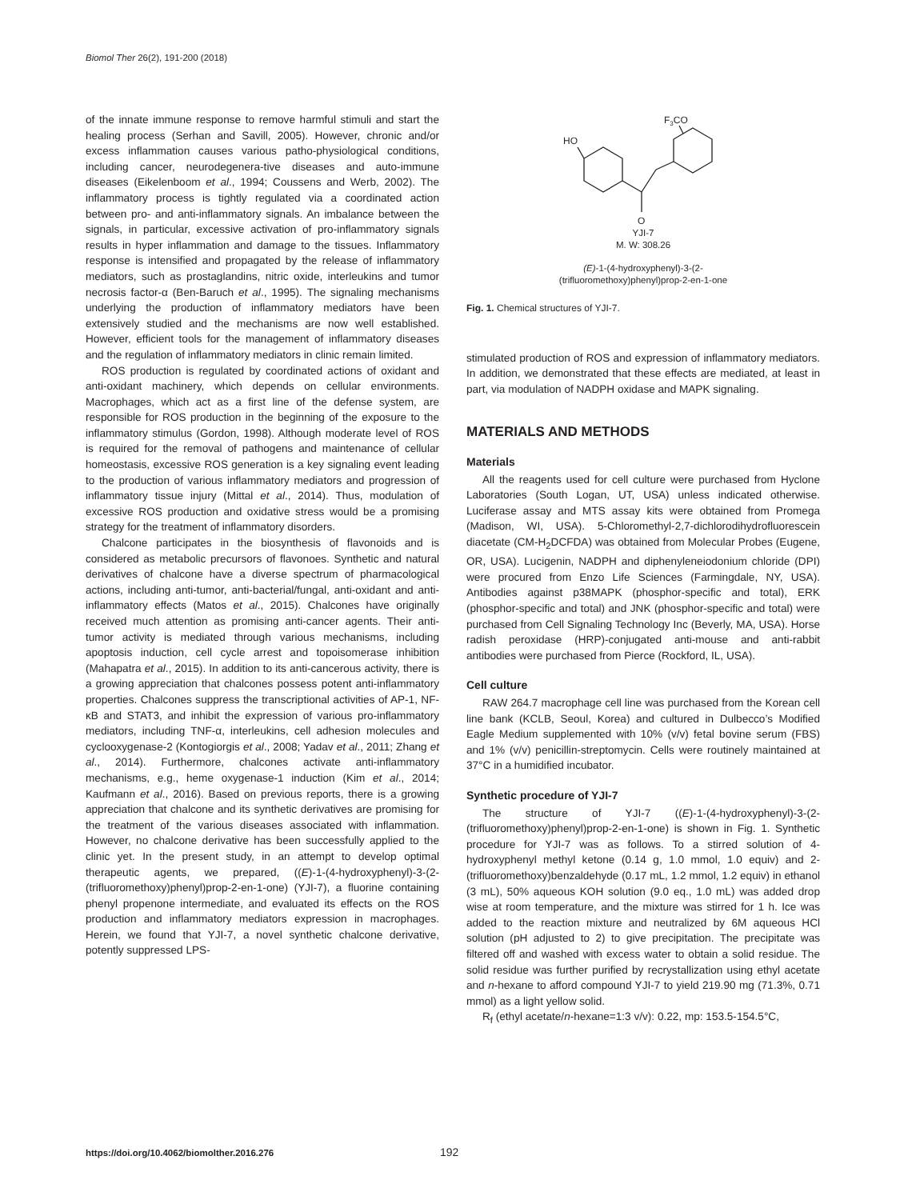Biomol Ther 26(2), 191-200 (2018)
of the innate immune response to remove harmful stimuli and start the healing process (Serhan and Savill, 2005). However, chronic and/or excess inflammation causes various patho-physiological conditions, including cancer, neurodegenera-tive diseases and auto-immune diseases (Eikelenboom et al., 1994; Coussens and Werb, 2002). The inflammatory process is tightly regulated via a coordinated action between pro- and anti-inflammatory signals. An imbalance between the signals, in particular, excessive activation of pro-inflammatory signals results in hyper inflammation and damage to the tissues. Inflammatory response is intensified and propagated by the release of inflammatory mediators, such as prostaglandins, nitric oxide, interleukins and tumor necrosis factor-α (Ben-Baruch et al., 1995). The signaling mechanisms underlying the production of inflammatory mediators have been extensively studied and the mechanisms are now well established. However, efficient tools for the management of inflammatory diseases and the regulation of inflammatory mediators in clinic remain limited.
ROS production is regulated by coordinated actions of oxidant and anti-oxidant machinery, which depends on cellular environments. Macrophages, which act as a first line of the defense system, are responsible for ROS production in the beginning of the exposure to the inflammatory stimulus (Gordon, 1998). Although moderate level of ROS is required for the removal of pathogens and maintenance of cellular homeostasis, excessive ROS generation is a key signaling event leading to the production of various inflammatory mediators and progression of inflammatory tissue injury (Mittal et al., 2014). Thus, modulation of excessive ROS production and oxidative stress would be a promising strategy for the treatment of inflammatory disorders.
Chalcone participates in the biosynthesis of flavonoids and is considered as metabolic precursors of flavonoes. Synthetic and natural derivatives of chalcone have a diverse spectrum of pharmacological actions, including anti-tumor, anti-bacterial/fungal, anti-oxidant and anti-inflammatory effects (Matos et al., 2015). Chalcones have originally received much attention as promising anti-cancer agents. Their anti-tumor activity is mediated through various mechanisms, including apoptosis induction, cell cycle arrest and topoisomerase inhibition (Mahapatra et al., 2015). In addition to its anti-cancerous activity, there is a growing appreciation that chalcones possess potent anti-inflammatory properties. Chalcones suppress the transcriptional activities of AP-1, NF-κB and STAT3, and inhibit the expression of various pro-inflammatory mediators, including TNF-α, interleukins, cell adhesion molecules and cyclooxygenase-2 (Kontogiorgis et al., 2008; Yadav et al., 2011; Zhang et al., 2014). Furthermore, chalcones activate anti-inflammatory mechanisms, e.g., heme oxygenase-1 induction (Kim et al., 2014; Kaufmann et al., 2016). Based on previous reports, there is a growing appreciation that chalcone and its synthetic derivatives are promising for the treatment of the various diseases associated with inflammation. However, no chalcone derivative has been successfully applied to the clinic yet. In the present study, in an attempt to develop optimal therapeutic agents, we prepared, ((E)-1-(4-hydroxyphenyl)-3-(2-(trifluoromethoxy)phenyl)prop-2-en-1-one) (YJI-7), a fluorine containing phenyl propenone intermediate, and evaluated its effects on the ROS production and inflammatory mediators expression in macrophages. Herein, we found that YJI-7, a novel synthetic chalcone derivative, potently suppressed LPS-
F3CO
HO
O
YJI-7
M. W: 308.26
(E)-1-(4-hydroxyphenyl)-3-(2-
(trifluoromethoxy)phenyl)prop-2-en-1-one
Fig. 1. Chemical structures of YJI-7.
stimulated production of ROS and expression of inflammatory mediators. In addition, we demonstrated that these effects are mediated, at least in part, via modulation of NADPH oxidase and MAPK signaling.
MATERIALS AND METHODS
Materials
All the reagents used for cell culture were purchased from Hyclone Laboratories (South Logan, UT, USA) unless indicated otherwise. Luciferase assay and MTS assay kits were obtained from Promega (Madison, WI, USA). 5-Chloromethyl-2,7-dichlorodihydrofluorescein diacetate (CM-H<sub>2</sub>DCFDA) was obtained from Molecular Probes (Eugene, OR, USA). Lucigenin, NADPH and diphenyleneiodonium chloride (DPI) were procured from Enzo Life Sciences (Farmingdale, NY, USA). Antibodies against p38MAPK (phosphor-specific and total), ERK (phosphor-specific and total) and JNK (phosphor-specific and total) were purchased from Cell Signaling Technology Inc (Beverly, MA, USA). Horse radish peroxidase (HRP)-conjugated anti-mouse and anti-rabbit antibodies were purchased from Pierce (Rockford, IL, USA).
Cell culture
RAW 264.7 macrophage cell line was purchased from the Korean cell line bank (KCLB, Seoul, Korea) and cultured in Dulbecco’s Modified Eagle Medium supplemented with 10% (v/v) fetal bovine serum (FBS) and 1% (v/v) penicillin-streptomycin. Cells were routinely maintained at 37°C in a humidified incubator.
Synthetic procedure of YJI-7
The structure of YJI-7 ((E)-1-(4-hydroxyphenyl)-3-(2-(trifluoromethoxy)phenyl)prop-2-en-1-one) is shown in Fig. 1. Synthetic procedure for YJI-7 was as follows. To a stirred solution of 4-hydroxyphenyl methyl ketone (0.14 g, 1.0 mmol, 1.0 equiv) and 2-(trifluoromethoxy)benzaldehyde (0.17 mL, 1.2 mmol, 1.2 equiv) in ethanol (3 mL), 50% aqueous KOH solution (9.0 eq., 1.0 mL) was added drop wise at room temperature, and the mixture was stirred for 1 h. Ice was added to the reaction mixture and neutralized by 6M aqueous HCl solution (pH adjusted to 2) to give precipitation. The precipitate was filtered off and washed with excess water to obtain a solid residue. The solid residue was further purified by recrystallization using ethyl acetate and n-hexane to afford compound YJI-7 to yield 219.90 mg (71.3%, 0.71 mmol) as a light yellow solid.
R<sub>f</sub> (ethyl acetate/n-hexane=1:3 v/v): 0.22, mp: 153.5-154.5°C,
https://doi.org/10.4062/biomolther.2016.276
192